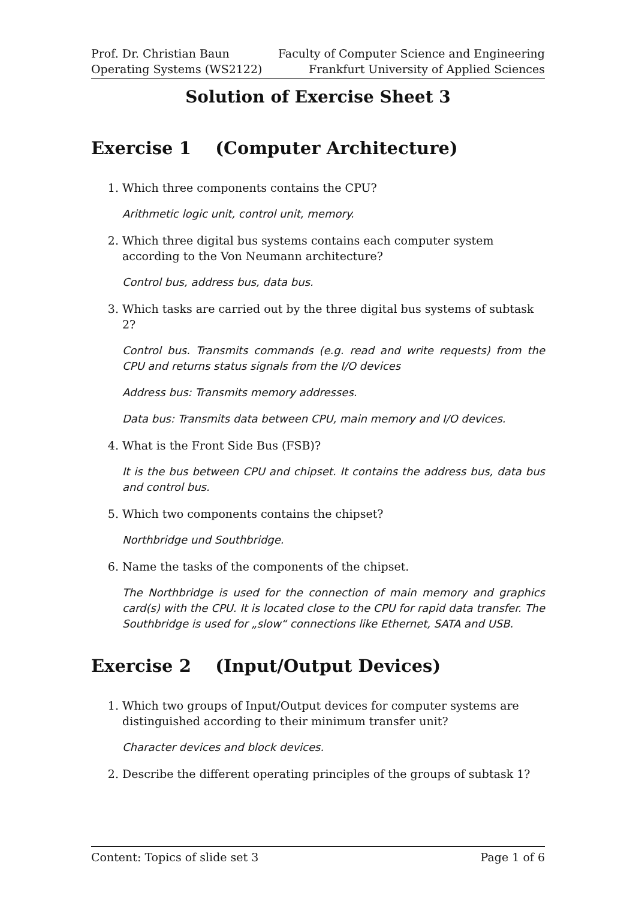Prof. Dr. Christian Baun
Operating Systems (WS2122)
Faculty of Computer Science and Engineering
Frankfurt University of Applied Sciences
Solution of Exercise Sheet 3
Exercise 1 (Computer Architecture)
1. Which three components contains the CPU?
Arithmetic logic unit, control unit, memory.
2. Which three digital bus systems contains each computer system according to the Von Neumann architecture?
Control bus, address bus, data bus.
3. Which tasks are carried out by the three digital bus systems of subtask 2?
Control bus. Transmits commands (e.g. read and write requests) from the CPU and returns status signals from the I/O devices
Address bus: Transmits memory addresses.
Data bus: Transmits data between CPU, main memory and I/O devices.
4. What is the Front Side Bus (FSB)?
It is the bus between CPU and chipset. It contains the address bus, data bus and control bus.
5. Which two components contains the chipset?
Northbridge und Southbridge.
6. Name the tasks of the components of the chipset.
The Northbridge is used for the connection of main memory and graphics card(s) with the CPU. It is located close to the CPU for rapid data transfer. The Southbridge is used for „slow“ connections like Ethernet, SATA and USB.
Exercise 2 (Input/Output Devices)
1. Which two groups of Input/Output devices for computer systems are distinguished according to their minimum transfer unit?
Character devices and block devices.
2. Describe the different operating principles of the groups of subtask 1?
Content: Topics of slide set 3 Page 1 of 6